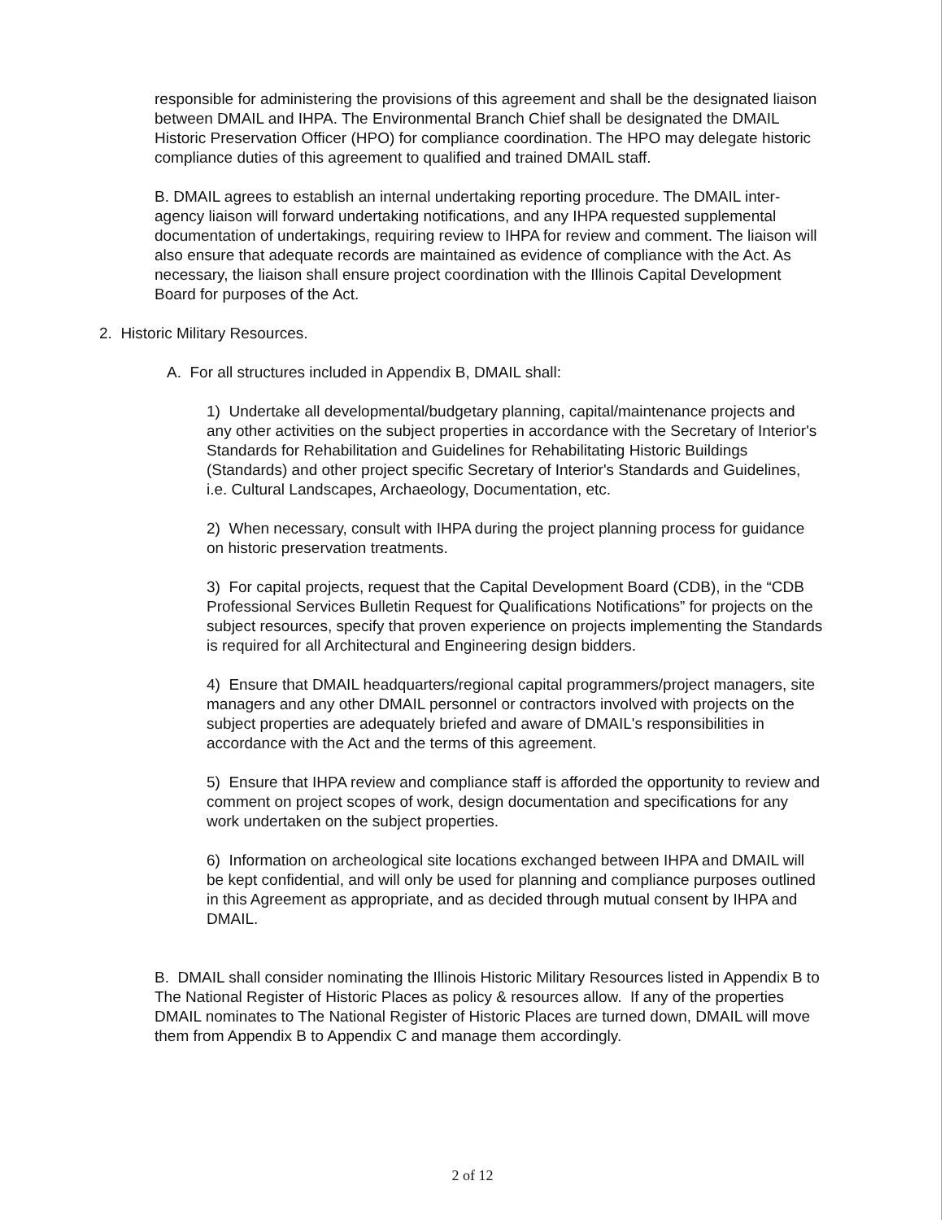responsible for administering the provisions of this agreement and shall be the designated liaison between DMAIL and IHPA. The Environmental Branch Chief shall be designated the DMAIL Historic Preservation Officer (HPO) for compliance coordination. The HPO may delegate historic compliance duties of this agreement to qualified and trained DMAIL staff.
B. DMAIL agrees to establish an internal undertaking reporting procedure. The DMAIL inter-agency liaison will forward undertaking notifications, and any IHPA requested supplemental documentation of undertakings, requiring review to IHPA for review and comment. The liaison will also ensure that adequate records are maintained as evidence of compliance with the Act. As necessary, the liaison shall ensure project coordination with the Illinois Capital Development Board for purposes of the Act.
2. Historic Military Resources.
A. For all structures included in Appendix B, DMAIL shall:
1) Undertake all developmental/budgetary planning, capital/maintenance projects and any other activities on the subject properties in accordance with the Secretary of Interior's Standards for Rehabilitation and Guidelines for Rehabilitating Historic Buildings (Standards) and other project specific Secretary of Interior's Standards and Guidelines, i.e. Cultural Landscapes, Archaeology, Documentation, etc.
2) When necessary, consult with IHPA during the project planning process for guidance on historic preservation treatments.
3) For capital projects, request that the Capital Development Board (CDB), in the “CDB Professional Services Bulletin Request for Qualifications Notifications” for projects on the subject resources, specify that proven experience on projects implementing the Standards is required for all Architectural and Engineering design bidders.
4) Ensure that DMAIL headquarters/regional capital programmers/project managers, site managers and any other DMAIL personnel or contractors involved with projects on the subject properties are adequately briefed and aware of DMAIL's responsibilities in accordance with the Act and the terms of this agreement.
5) Ensure that IHPA review and compliance staff is afforded the opportunity to review and comment on project scopes of work, design documentation and specifications for any work undertaken on the subject properties.
6) Information on archeological site locations exchanged between IHPA and DMAIL will be kept confidential, and will only be used for planning and compliance purposes outlined in this Agreement as appropriate, and as decided through mutual consent by IHPA and DMAIL.
B. DMAIL shall consider nominating the Illinois Historic Military Resources listed in Appendix B to The National Register of Historic Places as policy & resources allow. If any of the properties DMAIL nominates to The National Register of Historic Places are turned down, DMAIL will move them from Appendix B to Appendix C and manage them accordingly.
2 of 12